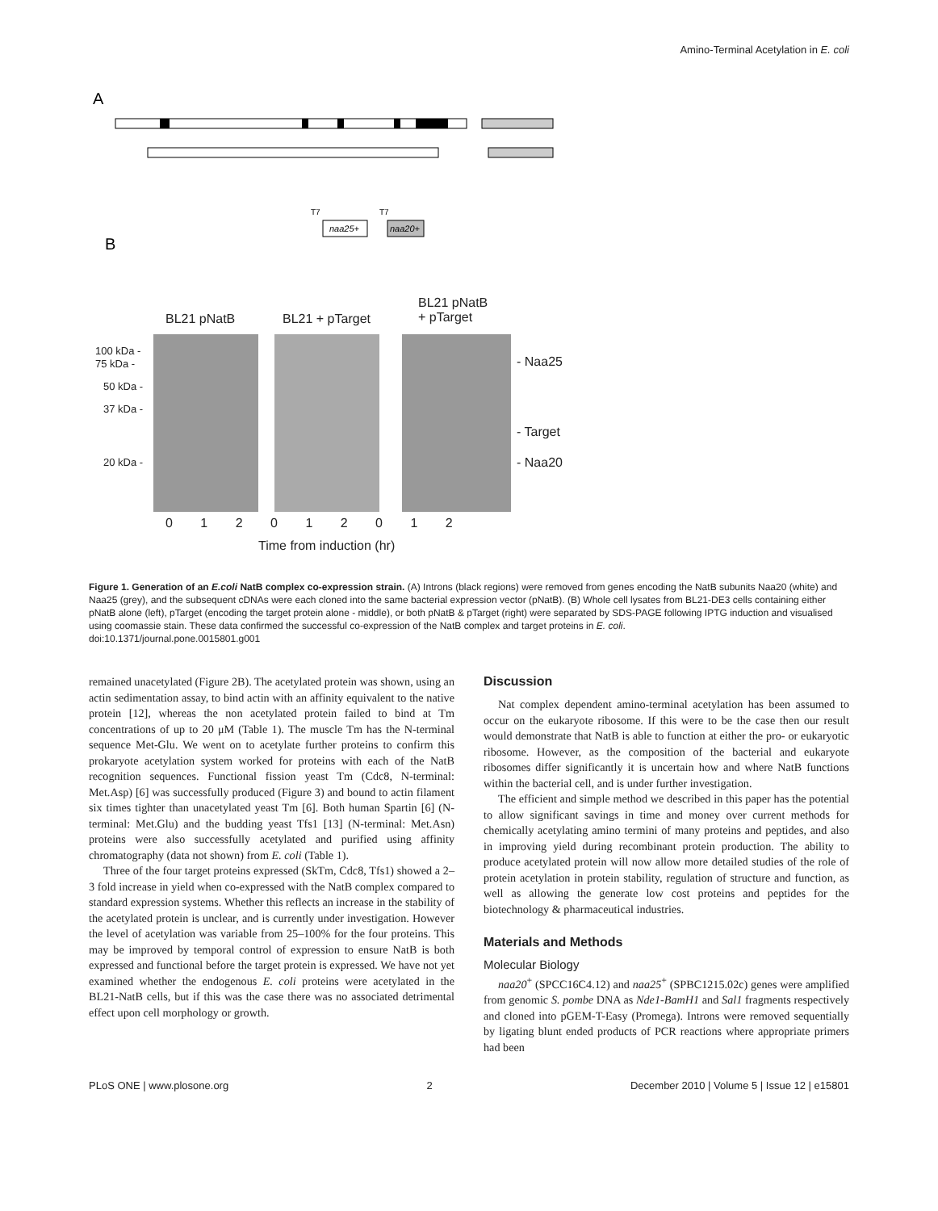Amino-Terminal Acetylation in E. coli
A
B
naa25+
naa20+
T7
T7
BL21 pNatB BL21 + pTarget
BL21 pNatB
+ pTarget
100 kDa -
75 kDa -
50 kDa -
37 kDa -
20 kDa -
- Naa25
- Target
- Naa20
0 1 2 0 1 2 0 1 2
Time from induction (hr)
Figure 1. Generation of an E.coli NatB complex co-expression strain. (A) Introns (black regions) were removed from genes encoding the NatB subunits Naa20 (white) and Naa25 (grey), and the subsequent cDNAs were each cloned into the same bacterial expression vector (pNatB). (B) Whole cell lysates from BL21-DE3 cells containing either pNatB alone (left), pTarget (encoding the target protein alone - middle), or both pNatB & pTarget (right) were separated by SDS-PAGE following IPTG induction and visualised using coomassie stain. These data confirmed the successful co-expression of the NatB complex and target proteins in E. coli.
doi:10.1371/journal.pone.0015801.g001
remained unacetylated (Figure 2B). The acetylated protein was shown, using an actin sedimentation assay, to bind actin with an affinity equivalent to the native protein [12], whereas the non acetylated protein failed to bind at Tm concentrations of up to 20 μM (Table 1). The muscle Tm has the N-terminal sequence Met-Glu. We went on to acetylate further proteins to confirm this prokaryote acetylation system worked for proteins with each of the NatB recognition sequences. Functional fission yeast Tm (Cdc8, N-terminal: Met.Asp) [6] was successfully produced (Figure 3) and bound to actin filament six times tighter than unacetylated yeast Tm [6]. Both human Spartin [6] (N-terminal: Met.Glu) and the budding yeast Tfs1 [13] (N-terminal: Met.Asn) proteins were also successfully acetylated and purified using affinity chromatography (data not shown) from E. coli (Table 1).
Three of the four target proteins expressed (SkTm, Cdc8, Tfs1) showed a 2–3 fold increase in yield when co-expressed with the NatB complex compared to standard expression systems. Whether this reflects an increase in the stability of the acetylated protein is unclear, and is currently under investigation. However the level of acetylation was variable from 25–100% for the four proteins. This may be improved by temporal control of expression to ensure NatB is both expressed and functional before the target protein is expressed. We have not yet examined whether the endogenous E. coli proteins were acetylated in the BL21-NatB cells, but if this was the case there was no associated detrimental effect upon cell morphology or growth.
Discussion
Nat complex dependent amino-terminal acetylation has been assumed to occur on the eukaryote ribosome. If this were to be the case then our result would demonstrate that NatB is able to function at either the pro- or eukaryotic ribosome. However, as the composition of the bacterial and eukaryote ribosomes differ significantly it is uncertain how and where NatB functions within the bacterial cell, and is under further investigation.
The efficient and simple method we described in this paper has the potential to allow significant savings in time and money over current methods for chemically acetylating amino termini of many proteins and peptides, and also in improving yield during recombinant protein production. The ability to produce acetylated protein will now allow more detailed studies of the role of protein acetylation in protein stability, regulation of structure and function, as well as allowing the generate low cost proteins and peptides for the biotechnology & pharmaceutical industries.
Materials and Methods
Molecular Biology
naa20<sup>+</sup> (SPCC16C4.12) and naa25<sup>+</sup> (SPBC1215.02c) genes were amplified from genomic S. pombe DNA as Nde1-BamH1 and Sal1 fragments respectively and cloned into pGEM-T-Easy (Promega). Introns were removed sequentially by ligating blunt ended products of PCR reactions where appropriate primers had been
PLoS ONE | www.plosone.org 2 December 2010 | Volume 5 | Issue 12 | e15801